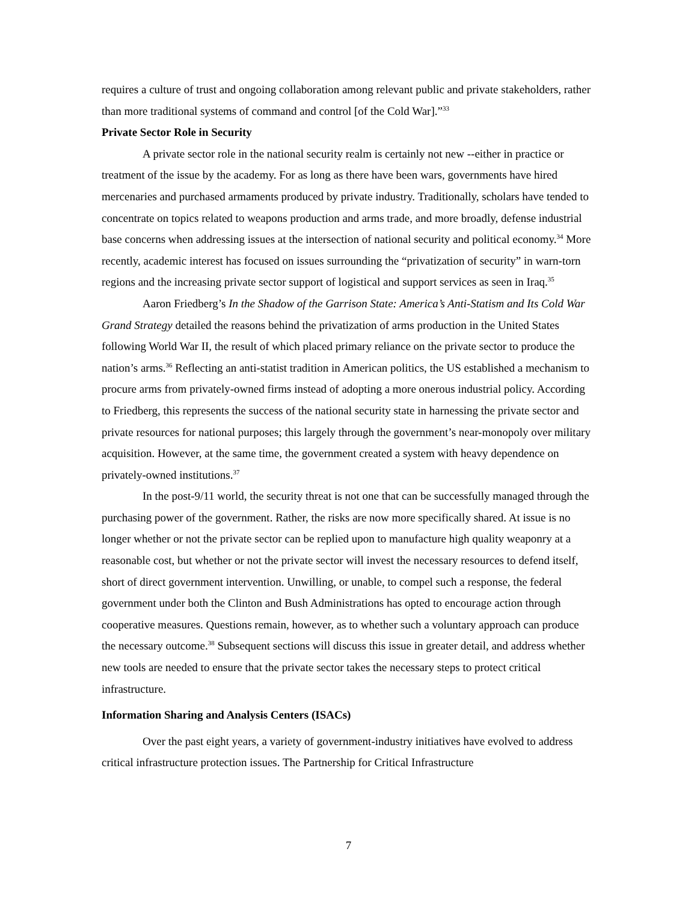requires a culture of trust and ongoing collaboration among relevant public and private stakeholders, rather than more traditional systems of command and control [of the Cold War].”<sup>33</sup>
Private Sector Role in Security
A private sector role in the national security realm is certainly not new --either in practice or treatment of the issue by the academy. For as long as there have been wars, governments have hired mercenaries and purchased armaments produced by private industry. Traditionally, scholars have tended to concentrate on topics related to weapons production and arms trade, and more broadly, defense industrial base concerns when addressing issues at the intersection of national security and political economy.<sup>34</sup> More recently, academic interest has focused on issues surrounding the “privatization of security” in warn-torn regions and the increasing private sector support of logistical and support services as seen in Iraq.<sup>35</sup>
Aaron Friedberg’s In the Shadow of the Garrison State: America’s Anti-Statism and Its Cold War Grand Strategy detailed the reasons behind the privatization of arms production in the United States following World War II, the result of which placed primary reliance on the private sector to produce the nation’s arms.<sup>36</sup> Reflecting an anti-statist tradition in American politics, the US established a mechanism to procure arms from privately-owned firms instead of adopting a more onerous industrial policy. According to Friedberg, this represents the success of the national security state in harnessing the private sector and private resources for national purposes; this largely through the government’s near-monopoly over military acquisition. However, at the same time, the government created a system with heavy dependence on privately-owned institutions.<sup>37</sup>
In the post-9/11 world, the security threat is not one that can be successfully managed through the purchasing power of the government. Rather, the risks are now more specifically shared. At issue is no longer whether or not the private sector can be replied upon to manufacture high quality weaponry at a reasonable cost, but whether or not the private sector will invest the necessary resources to defend itself, short of direct government intervention. Unwilling, or unable, to compel such a response, the federal government under both the Clinton and Bush Administrations has opted to encourage action through cooperative measures. Questions remain, however, as to whether such a voluntary approach can produce the necessary outcome.<sup>38</sup> Subsequent sections will discuss this issue in greater detail, and address whether new tools are needed to ensure that the private sector takes the necessary steps to protect critical infrastructure.
Information Sharing and Analysis Centers (ISACs)
Over the past eight years, a variety of government-industry initiatives have evolved to address critical infrastructure protection issues. The Partnership for Critical Infrastructure
7